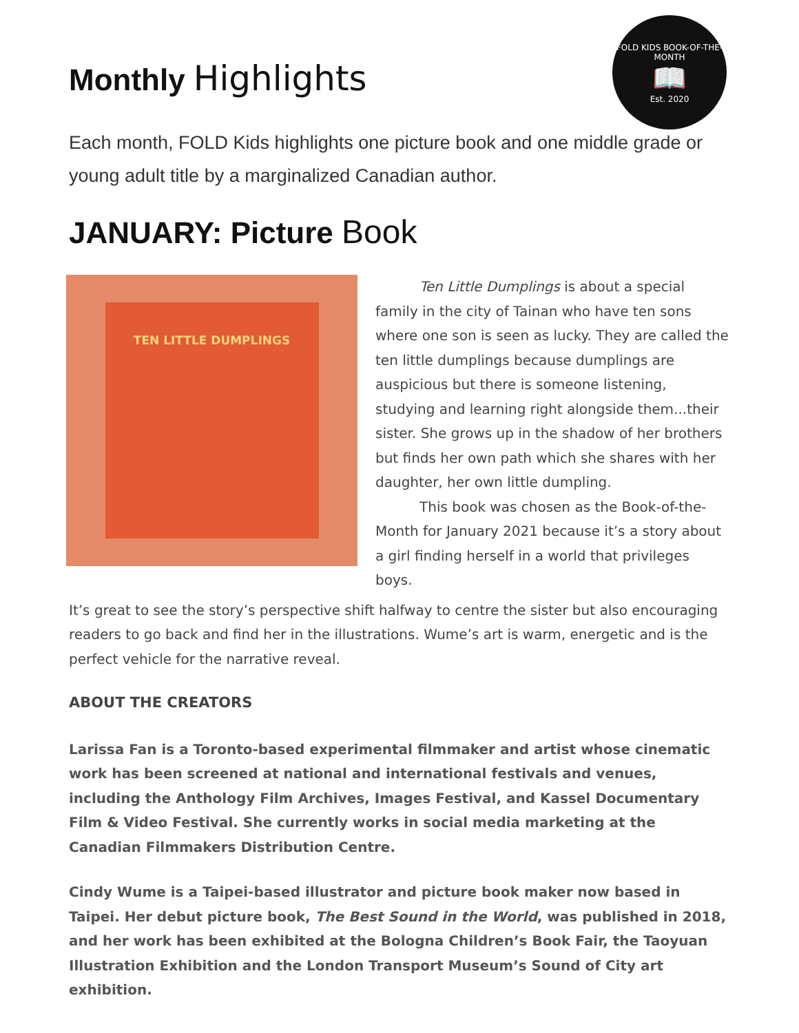Monthly Highlights
FOLD KIDS BOOK-OF-THE-MONTH
📖
Est. 2020
Each month, FOLD Kids highlights one picture book and one middle grade or young adult title by a marginalized Canadian author.
JANUARY: Picture Book
TEN LITTLE DUMPLINGS
Ten Little Dumplings is about a special family in the city of Tainan who have ten sons where one son is seen as lucky. They are called the ten little dumplings because dumplings are auspicious but there is someone listening, studying and learning right alongside them...their sister. She grows up in the shadow of her brothers but finds her own path which she shares with her daughter, her own little dumpling.
This book was chosen as the Book-of-the-Month for January 2021 because it’s a story about a girl finding herself in a world that privileges boys.
It’s great to see the story’s perspective shift halfway to centre the sister but also encouraging readers to go back and find her in the illustrations. Wume’s art is warm, energetic and is the perfect vehicle for the narrative reveal.
ABOUT THE CREATORS
Larissa Fan is a Toronto-based experimental filmmaker and artist whose cinematic work has been screened at national and international festivals and venues, including the Anthology Film Archives, Images Festival, and Kassel Documentary Film & Video Festival. She currently works in social media marketing at the Canadian Filmmakers Distribution Centre.
Cindy Wume is a Taipei-based illustrator and picture book maker now based in Taipei. Her debut picture book, The Best Sound in the World, was published in 2018, and her work has been exhibited at the Bologna Children’s Book Fair, the Taoyuan Illustration Exhibition and the London Transport Museum’s Sound of City art exhibition.